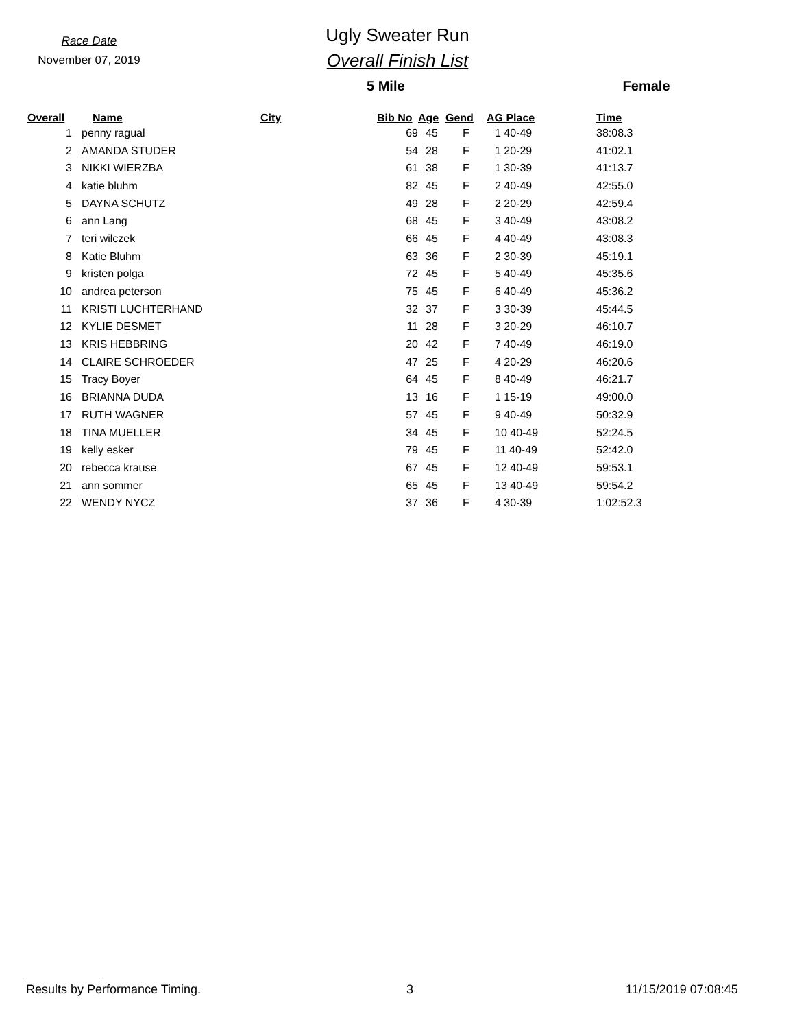Race Date
November 07, 2019
Ugly Sweater Run
Overall Finish List
5 Mile Female
| Overall | Name | City | Bib No | Age | Gend | AG Place | Time |
| --- | --- | --- | --- | --- | --- | --- | --- |
| 1 | penny ragual | | 69 | 45 | F | 1 40-49 | 38:08.3 |
| 2 | AMANDA STUDER | | 54 | 28 | F | 1 20-29 | 41:02.1 |
| 3 | NIKKI WIERZBA | | 61 | 38 | F | 1 30-39 | 41:13.7 |
| 4 | katie bluhm | | 82 | 45 | F | 2 40-49 | 42:55.0 |
| 5 | DAYNA SCHUTZ | | 49 | 28 | F | 2 20-29 | 42:59.4 |
| 6 | ann Lang | | 68 | 45 | F | 3 40-49 | 43:08.2 |
| 7 | teri wilczek | | 66 | 45 | F | 4 40-49 | 43:08.3 |
| 8 | Katie Bluhm | | 63 | 36 | F | 2 30-39 | 45:19.1 |
| 9 | kristen polga | | 72 | 45 | F | 5 40-49 | 45:35.6 |
| 10 | andrea peterson | | 75 | 45 | F | 6 40-49 | 45:36.2 |
| 11 | KRISTI LUCHTERHAND | | 32 | 37 | F | 3 30-39 | 45:44.5 |
| 12 | KYLIE DESMET | | 11 | 28 | F | 3 20-29 | 46:10.7 |
| 13 | KRIS HEBBRING | | 20 | 42 | F | 7 40-49 | 46:19.0 |
| 14 | CLAIRE SCHROEDER | | 47 | 25 | F | 4 20-29 | 46:20.6 |
| 15 | Tracy Boyer | | 64 | 45 | F | 8 40-49 | 46:21.7 |
| 16 | BRIANNA DUDA | | 13 | 16 | F | 1 15-19 | 49:00.0 |
| 17 | RUTH WAGNER | | 57 | 45 | F | 9 40-49 | 50:32.9 |
| 18 | TINA MUELLER | | 34 | 45 | F | 10 40-49 | 52:24.5 |
| 19 | kelly esker | | 79 | 45 | F | 11 40-49 | 52:42.0 |
| 20 | rebecca krause | | 67 | 45 | F | 12 40-49 | 59:53.1 |
| 21 | ann sommer | | 65 | 45 | F | 13 40-49 | 59:54.2 |
| 22 | WENDY NYCZ | | 37 | 36 | F | 4 30-39 | 1:02:52.3 |
Results by Performance Timing. 3 11/15/2019 07:08:45